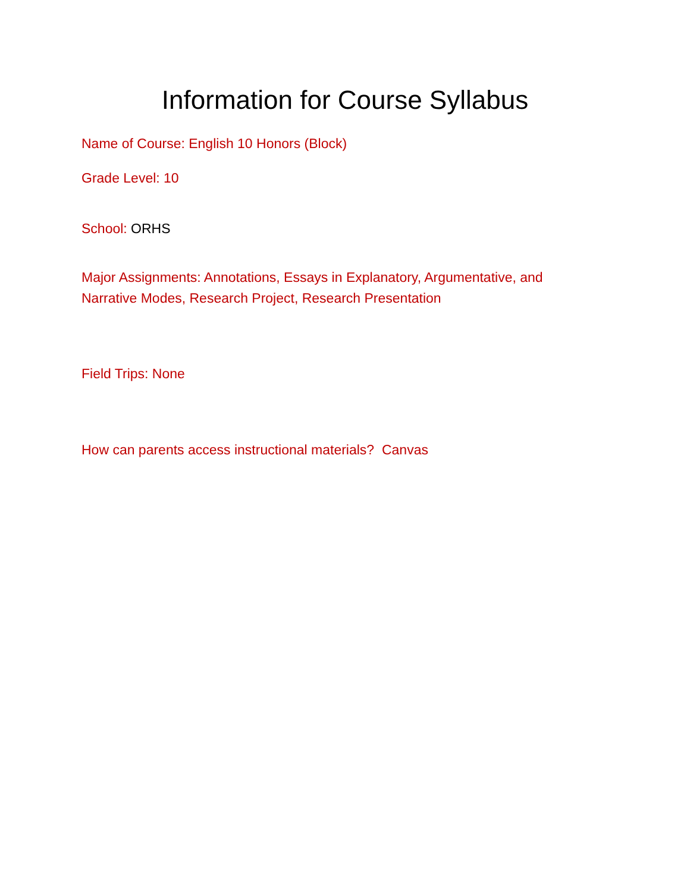Information for Course Syllabus
Name of Course: English 10 Honors (Block)
Grade Level: 10
School: ORHS
Major Assignments: Annotations, Essays in Explanatory, Argumentative, and Narrative Modes, Research Project, Research Presentation
Field Trips: None
How can parents access instructional materials? Canvas